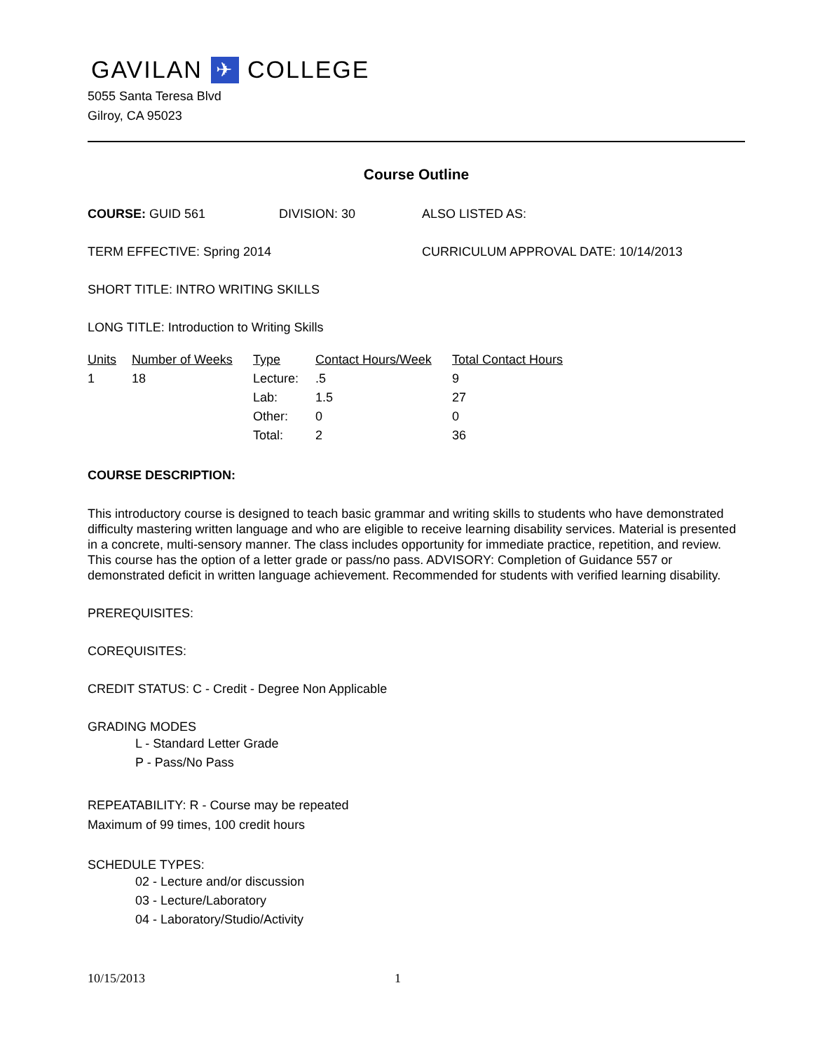GAVILAN ✈ COLLEGE
5055 Santa Teresa Blvd
Gilroy, CA 95023
Course Outline
COURSE: GUID 561 DIVISION: 30 ALSO LISTED AS:
TERM EFFECTIVE: Spring 2014 CURRICULUM APPROVAL DATE: 10/14/2013
SHORT TITLE: INTRO WRITING SKILLS
LONG TITLE: Introduction to Writing Skills
| Units | Number of Weeks | Type | Contact Hours/Week | Total Contact Hours |
| --- | --- | --- | --- | --- |
| 1 | 18 | Lecture: | .5 | 9 |
| | | Lab: | 1.5 | 27 |
| | | Other: | 0 | 0 |
| | | Total: | 2 | 36 |
COURSE DESCRIPTION:
This introductory course is designed to teach basic grammar and writing skills to students who have demonstrated difficulty mastering written language and who are eligible to receive learning disability services. Material is presented in a concrete, multi-sensory manner. The class includes opportunity for immediate practice, repetition, and review. This course has the option of a letter grade or pass/no pass. ADVISORY: Completion of Guidance 557 or demonstrated deficit in written language achievement. Recommended for students with verified learning disability.
PREREQUISITES:
COREQUISITES:
CREDIT STATUS: C - Credit - Degree Non Applicable
GRADING MODES
L - Standard Letter Grade
P - Pass/No Pass
REPEATABILITY: R - Course may be repeated
Maximum of 99 times, 100 credit hours
SCHEDULE TYPES:
02 - Lecture and/or discussion
03 - Lecture/Laboratory
04 - Laboratory/Studio/Activity
10/15/2013 1